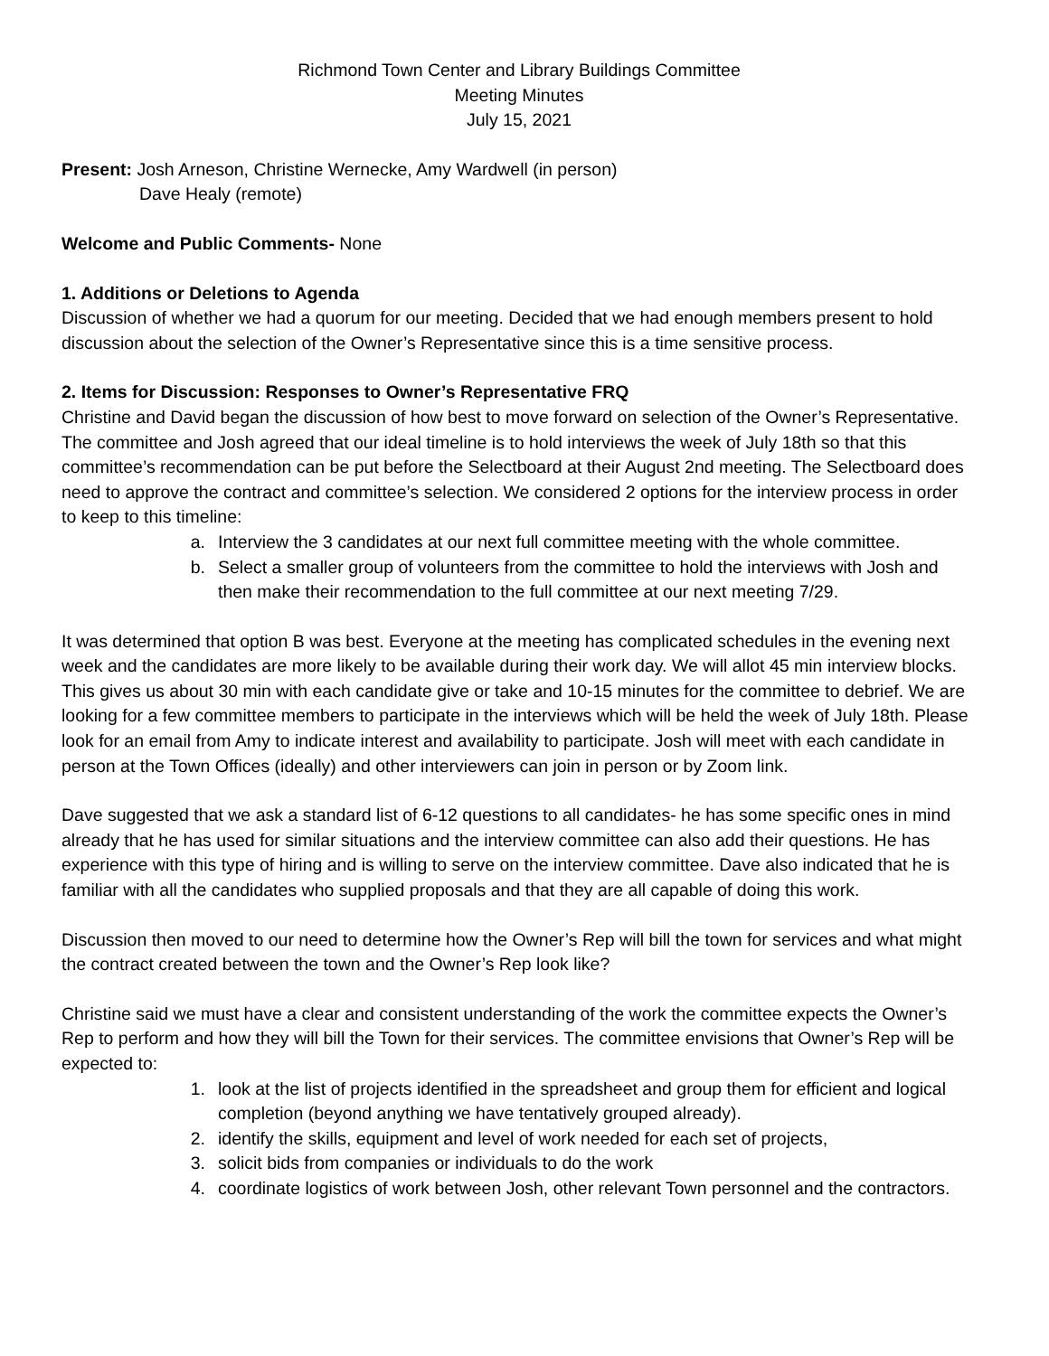Richmond Town Center and Library Buildings Committee
Meeting Minutes
July 15, 2021
Present: Josh Arneson, Christine Wernecke, Amy Wardwell (in person)
Dave Healy (remote)
Welcome and Public Comments- None
1. Additions or Deletions to Agenda
Discussion of whether we had a quorum for our meeting. Decided that we had enough members present to hold discussion about the selection of the Owner’s Representative since this is a time sensitive process.
2. Items for Discussion: Responses to Owner’s Representative FRQ
Christine and David began the discussion of how best to move forward on selection of the Owner’s Representative. The committee and Josh agreed that our ideal timeline is to hold interviews the week of July 18th so that this committee’s recommendation can be put before the Selectboard at their August 2nd meeting. The Selectboard does need to approve the contract and committee’s selection. We considered 2 options for the interview process in order to keep to this timeline:
a. Interview the 3 candidates at our next full committee meeting with the whole committee.
b. Select a smaller group of volunteers from the committee to hold the interviews with Josh and then make their recommendation to the full committee at our next meeting 7/29.
It was determined that option B was best. Everyone at the meeting has complicated schedules in the evening next week and the candidates are more likely to be available during their work day. We will allot 45 min interview blocks. This gives us about 30 min with each candidate give or take and 10-15 minutes for the committee to debrief. We are looking for a few committee members to participate in the interviews which will be held the week of July 18th. Please look for an email from Amy to indicate interest and availability to participate. Josh will meet with each candidate in person at the Town Offices (ideally) and other interviewers can join in person or by Zoom link.
Dave suggested that we ask a standard list of 6-12 questions to all candidates- he has some specific ones in mind already that he has used for similar situations and the interview committee can also add their questions. He has experience with this type of hiring and is willing to serve on the interview committee. Dave also indicated that he is familiar with all the candidates who supplied proposals and that they are all capable of doing this work.
Discussion then moved to our need to determine how the Owner’s Rep will bill the town for services and what might the contract created between the town and the Owner’s Rep look like?
Christine said we must have a clear and consistent understanding of the work the committee expects the Owner’s Rep to perform and how they will bill the Town for their services. The committee envisions that Owner’s Rep will be expected to:
1. look at the list of projects identified in the spreadsheet and group them for efficient and logical completion (beyond anything we have tentatively grouped already).
2. identify the skills, equipment and level of work needed for each set of projects,
3. solicit bids from companies or individuals to do the work
4. coordinate logistics of work between Josh, other relevant Town personnel and the contractors.